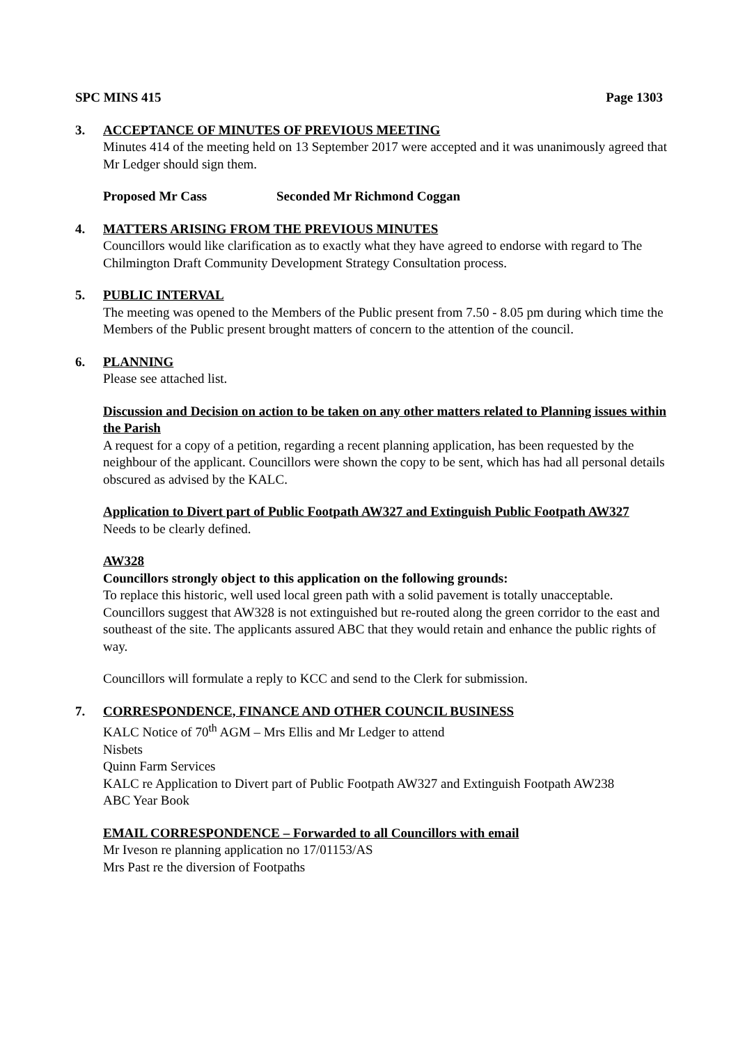SPC MINS 415 Page 1303
3. ACCEPTANCE OF MINUTES OF PREVIOUS MEETING
Minutes 414 of the meeting held on 13 September 2017 were accepted and it was unanimously agreed that Mr Ledger should sign them.
Proposed Mr Cass Seconded Mr Richmond Coggan
4. MATTERS ARISING FROM THE PREVIOUS MINUTES
Councillors would like clarification as to exactly what they have agreed to endorse with regard to The Chilmington Draft Community Development Strategy Consultation process.
5. PUBLIC INTERVAL
The meeting was opened to the Members of the Public present from 7.50 - 8.05 pm during which time the Members of the Public present brought matters of concern to the attention of the council.
6. PLANNING
Please see attached list.
Discussion and Decision on action to be taken on any other matters related to Planning issues within the Parish
A request for a copy of a petition, regarding a recent planning application, has been requested by the neighbour of the applicant. Councillors were shown the copy to be sent, which has had all personal details obscured as advised by the KALC.
Application to Divert part of Public Footpath AW327 and Extinguish Public Footpath AW327
Needs to be clearly defined.
AW328
Councillors strongly object to this application on the following grounds:
To replace this historic, well used local green path with a solid pavement is totally unacceptable. Councillors suggest that AW328 is not extinguished but re-routed along the green corridor to the east and southeast of the site. The applicants assured ABC that they would retain and enhance the public rights of way.
Councillors will formulate a reply to KCC and send to the Clerk for submission.
7. CORRESPONDENCE, FINANCE AND OTHER COUNCIL BUSINESS
KALC Notice of 70<sup>th</sup> AGM – Mrs Ellis and Mr Ledger to attend
Nisbets
Quinn Farm Services
KALC re Application to Divert part of Public Footpath AW327 and Extinguish Footpath AW238
ABC Year Book
EMAIL CORRESPONDENCE – Forwarded to all Councillors with email
Mr Iveson re planning application no 17/01153/AS
Mrs Past re the diversion of Footpaths